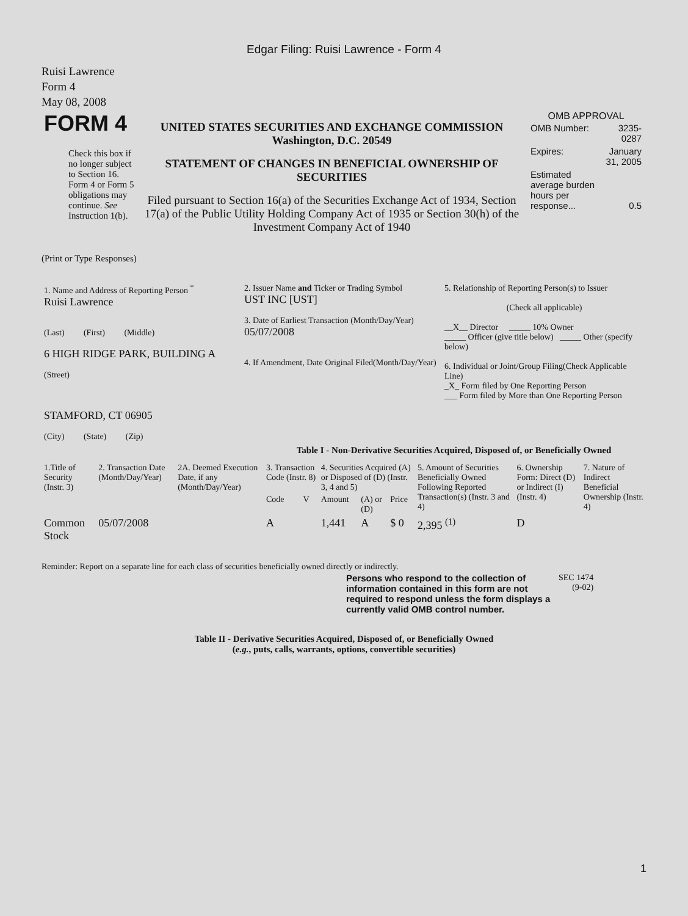Edgar Filing: Ruisi Lawrence - Form 4
Ruisi Lawrence
Form 4
May 08, 2008
| FORM 4 Check this box if no longer subject to Section 16. Form 4 or Form 5 obligations may continue. See Instruction 1(b). | UNITED STATES SECURITIES AND EXCHANGE COMMISSION Washington, D.C. 20549 STATEMENT OF CHANGES IN BENEFICIAL OWNERSHIP OF SECURITIES Filed pursuant to Section 16(a) of the Securities Exchange Act of 1934, Section 17(a) of the Public Utility Holding Company Act of 1935 or Section 30(h) of the Investment Company Act of 1940 | OMB APPROVAL / OMB Number: / 3235-0287 / / Expires: / January 31, 2005 / / Estimated average burden hours per response... / 0.5 / |
(Print or Type Responses)
| 1. Name and Address of Reporting Person <sup>*</sup> Ruisi Lawrence (Last) (First) (Middle) 6 HIGH RIDGE PARK, BUILDING A (Street) STAMFORD, CT 06905 (City) (State) (Zip) | 2. Issuer Name and Ticker or Trading Symbol UST INC [UST] 3. Date of Earliest Transaction (Month/Day/Year) 05/07/2008 4. If Amendment, Date Original Filed(Month/Day/Year) | 5. Relationship of Reporting Person(s) to Issuer (Check all applicable) __X__ Director _____ 10% Owner _____ Officer (give title below) _____ Other (specify below) 6. Individual or Joint/Group Filing(Check Applicable Line) _X_ Form filed by One Reporting Person ___ Form filed by More than One Reporting Person |
Table I - Non-Derivative Securities Acquired, Disposed of, or Beneficially Owned
| 1.Title of Security (Instr. 3) | 2. Transaction Date (Month/Day/Year) | 2A. Deemed Execution Date, if any (Month/Day/Year) | 3. Transaction Code (Instr. 8) | | 4. Securities Acquired (A) or Disposed of (D) (Instr. 3, 4 and 5) | | | 5. Amount of Securities Beneficially Owned Following Reported Transaction(s) (Instr. 3 and 4) | 6. Ownership Form: Direct (D) or Indirect (I) (Instr. 4) | 7. Nature of Indirect Beneficial Ownership (Instr. 4) |
| --- | --- | --- | --- | --- | --- | --- | --- | --- | --- | --- |
| | | | Code | V | Amount | (A) or (D) | Price | | | |
| Common Stock | 05/07/2008 | | A | | 1,441 | A | $ 0 | 2,395 <sup>(1)</sup> | D | |
Reminder: Report on a separate line for each class of securities beneficially owned directly or indirectly.
| Persons who respond to the collection of information contained in this form are not required to respond unless the form displays a currently valid OMB control number. | SEC 1474 (9-02) |
Table II - Derivative Securities Acquired, Disposed of, or Beneficially Owned
(e.g., puts, calls, warrants, options, convertible securities)
1